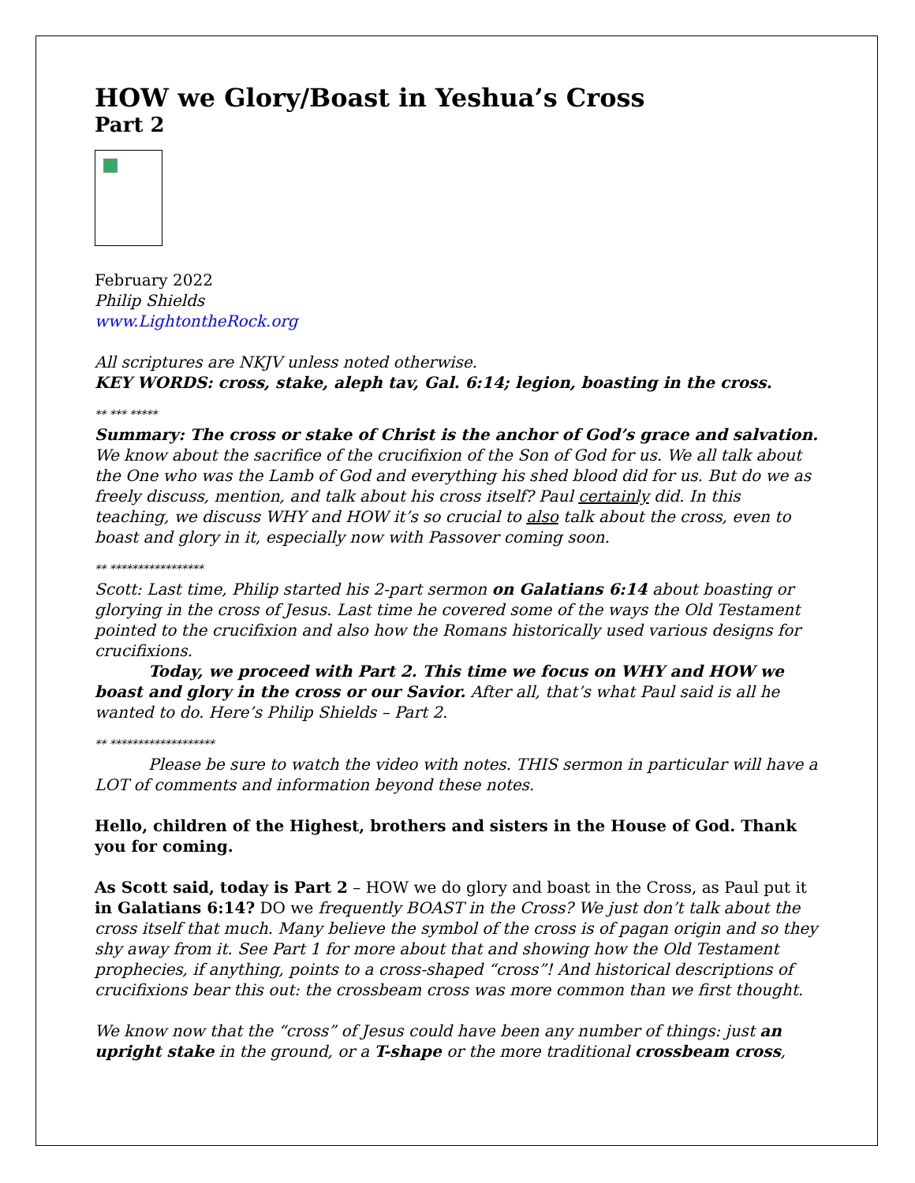HOW we Glory/Boast in Yeshua’s Cross
Part 2
February 2022
Philip Shields
www.LightontheRock.org
All scriptures are NKJV unless noted otherwise.
KEY WORDS: cross, stake, aleph tav, Gal. 6:14; legion, boasting in the cross.
** *** *****
Summary: The cross or stake of Christ is the anchor of God’s grace and salvation. We know about the sacrifice of the crucifixion of the Son of God for us. We all talk about the One who was the Lamb of God and everything his shed blood did for us. But do we as freely discuss, mention, and talk about his cross itself? Paul certainly did. In this teaching, we discuss WHY and HOW it’s so crucial to also talk about the cross, even to boast and glory in it, especially now with Passover coming soon.
** *****************
Scott: Last time, Philip started his 2-part sermon on Galatians 6:14 about boasting or glorying in the cross of Jesus. Last time he covered some of the ways the Old Testament pointed to the crucifixion and also how the Romans historically used various designs for crucifixions.
Today, we proceed with Part 2. This time we focus on WHY and HOW we boast and glory in the cross or our Savior. After all, that’s what Paul said is all he wanted to do. Here’s Philip Shields – Part 2.
** *******************
Please be sure to watch the video with notes. THIS sermon in particular will have a LOT of comments and information beyond these notes.
Hello, children of the Highest, brothers and sisters in the House of God. Thank you for coming.
As Scott said, today is Part 2 – HOW we do glory and boast in the Cross, as Paul put it in Galatians 6:14? DO we frequently BOAST in the Cross? We just don’t talk about the cross itself that much. Many believe the symbol of the cross is of pagan origin and so they shy away from it. See Part 1 for more about that and showing how the Old Testament prophecies, if anything, points to a cross-shaped “cross”! And historical descriptions of crucifixions bear this out: the crossbeam cross was more common than we first thought.
We know now that the “cross” of Jesus could have been any number of things: just an upright stake in the ground, or a T-shape or the more traditional crossbeam cross,